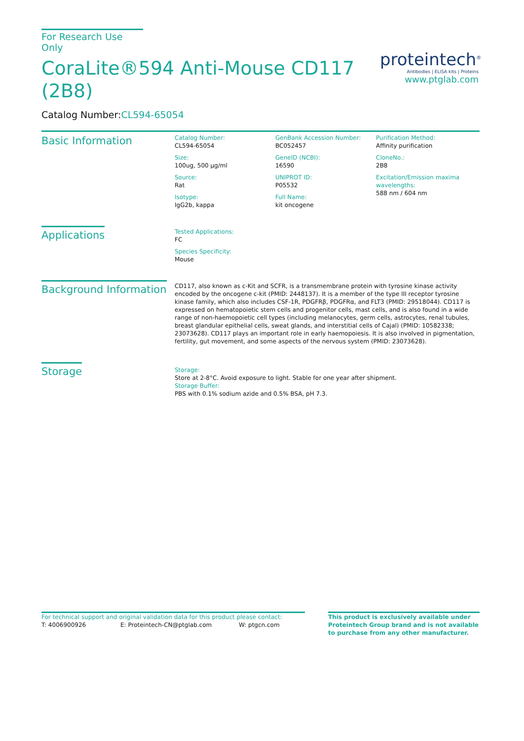For Research Use Only
CoraLite®594 Anti-Mouse CD117 (2B8)
Catalog Number:CL594-65054
proteintech<sup>®</sup>
Antibodies | ELISA kits | Proteins
www.ptglab.com
Basic Information
Catalog Number:
CL594-65054
Size:
100ug, 500 μg/ml
Source:
Rat
Isotype:
IgG2b, kappa
GenBank Accession Number:
BC052457
GeneID (NCBI):
16590
UNIPROT ID:
P05532
Full Name:
kit oncogene
Purification Method:
Affinity purification
CloneNo.:
2B8
Excitation/Emission maxima wavelengths:
588 nm / 604 nm
Applications
Tested Applications:
FC
Species Specificity:
Mouse
Background Information
CD117, also known as c-Kit and SCFR, is a transmembrane protein with tyrosine kinase activity encoded by the oncogene c-kit (PMID: 2448137). It is a member of the type III receptor tyrosine kinase family, which also includes CSF-1R, PDGFRβ, PDGFRα, and FLT3 (PMID: 29518044). CD117 is expressed on hematopoietic stem cells and progenitor cells, mast cells, and is also found in a wide range of non-haemopoietic cell types (including melanocytes, germ cells, astrocytes, renal tubules, breast glandular epithelial cells, sweat glands, and interstitial cells of Cajal) (PMID: 10582338; 23073628). CD117 plays an important role in early haemopoiesis. It is also involved in pigmentation, fertility, gut movement, and some aspects of the nervous system (PMID: 23073628).
Storage
Storage:
Store at 2-8°C. Avoid exposure to light. Stable for one year after shipment.
Storage Buffer:
PBS with 0.1% sodium azide and 0.5% BSA, pH 7.3.
For technical support and original validation data for this product please contact:
T: 4006900926 E: Proteintech-CN@ptglab.com W: ptgcn.com
This product is exclusively available under Proteintech Group brand and is not available to purchase from any other manufacturer.